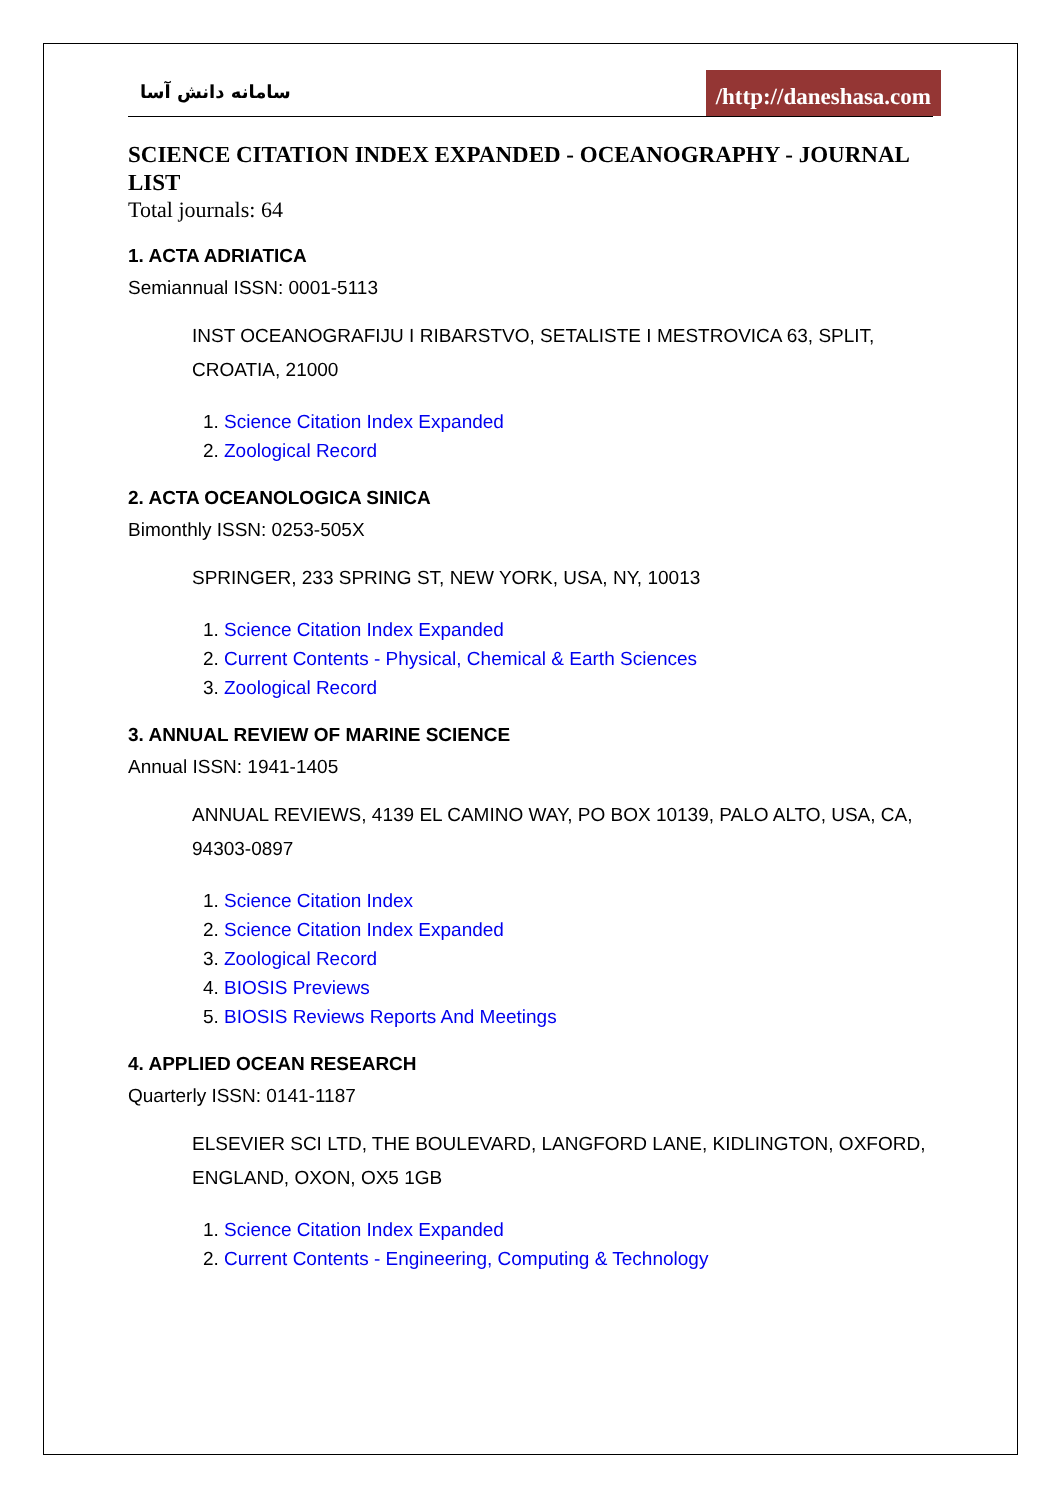سامانه دانش آسا /http://daneshasa.com
SCIENCE CITATION INDEX EXPANDED - OCEANOGRAPHY - JOURNAL LIST
Total journals: 64
1. ACTA ADRIATICA
Semiannual ISSN: 0001-5113
INST OCEANOGRAFIJU I RIBARSTVO, SETALISTE I MESTROVICA 63, SPLIT, CROATIA, 21000
1. Science Citation Index Expanded
2. Zoological Record
2. ACTA OCEANOLOGICA SINICA
Bimonthly ISSN: 0253-505X
SPRINGER, 233 SPRING ST, NEW YORK, USA, NY, 10013
1. Science Citation Index Expanded
2. Current Contents - Physical, Chemical & Earth Sciences
3. Zoological Record
3. ANNUAL REVIEW OF MARINE SCIENCE
Annual ISSN: 1941-1405
ANNUAL REVIEWS, 4139 EL CAMINO WAY, PO BOX 10139, PALO ALTO, USA, CA, 94303-0897
1. Science Citation Index
2. Science Citation Index Expanded
3. Zoological Record
4. BIOSIS Previews
5. BIOSIS Reviews Reports And Meetings
4. APPLIED OCEAN RESEARCH
Quarterly ISSN: 0141-1187
ELSEVIER SCI LTD, THE BOULEVARD, LANGFORD LANE, KIDLINGTON, OXFORD, ENGLAND, OXON, OX5 1GB
1. Science Citation Index Expanded
2. Current Contents - Engineering, Computing & Technology